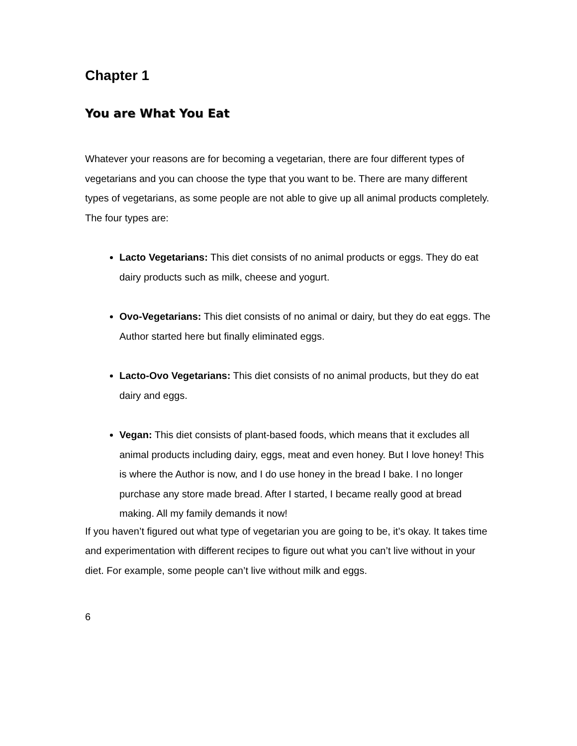Chapter 1
You are What You Eat
Whatever your reasons are for becoming a vegetarian, there are four different types of vegetarians and you can choose the type that you want to be. There are many different types of vegetarians, as some people are not able to give up all animal products completely. The four types are:
Lacto Vegetarians: This diet consists of no animal products or eggs. They do eat dairy products such as milk, cheese and yogurt.
Ovo-Vegetarians: This diet consists of no animal or dairy, but they do eat eggs. The Author started here but finally eliminated eggs.
Lacto-Ovo Vegetarians: This diet consists of no animal products, but they do eat dairy and eggs.
Vegan: This diet consists of plant-based foods, which means that it excludes all animal products including dairy, eggs, meat and even honey. But I love honey! This is where the Author is now, and I do use honey in the bread I bake. I no longer purchase any store made bread. After I started, I became really good at bread making. All my family demands it now!
If you haven’t figured out what type of vegetarian you are going to be, it’s okay. It takes time and experimentation with different recipes to figure out what you can’t live without in your diet. For example, some people can’t live without milk and eggs.
6